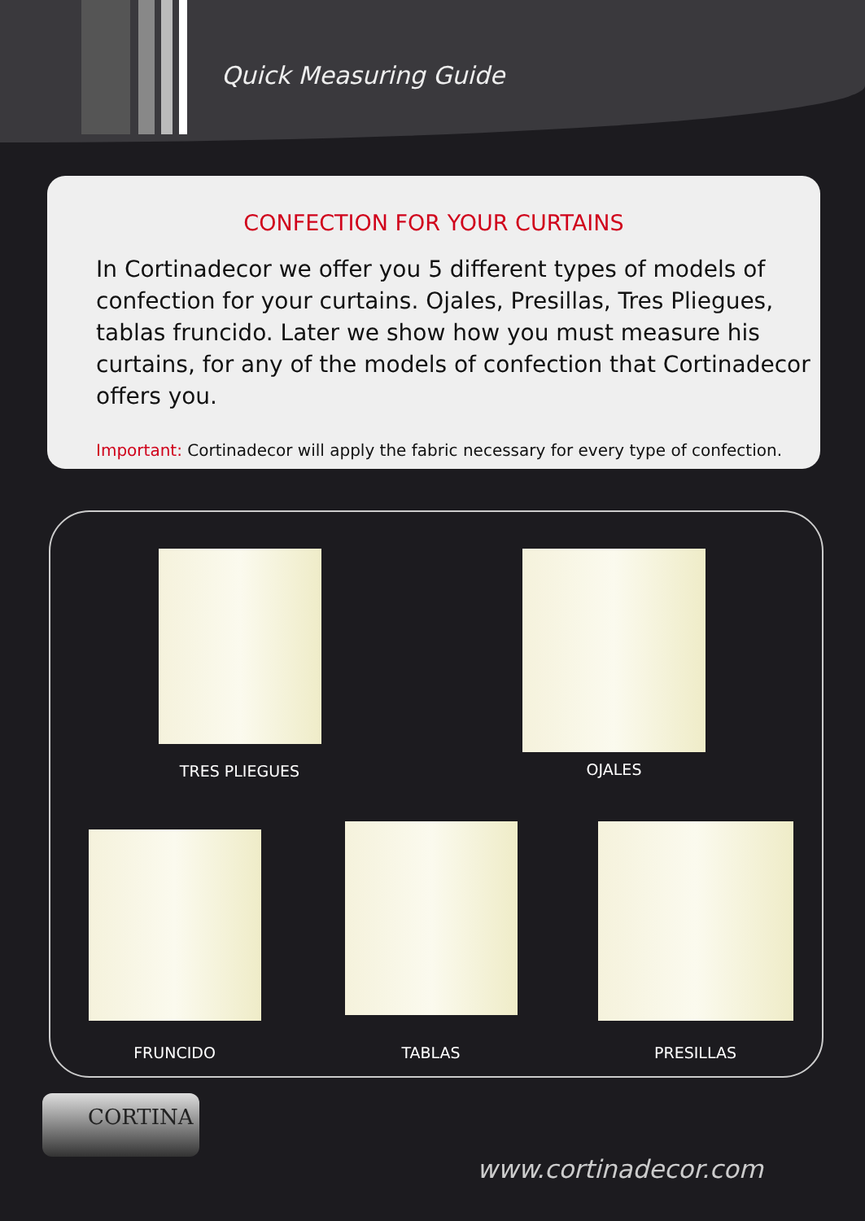Quick Measuring Guide
CONFECTION FOR YOUR CURTAINS
In Cortinadecor we offer you 5 different types of models of confection for your curtains. Ojales, Presillas, Tres Pliegues, tablas fruncido. Later we show how you must measure his curtains, for any of the models of confection that Cortinadecor offers you.
Important: Cortinadecor will apply the fabric necessary for every type of confection.
TRES PLIEGUES OJALES
FRUNCIDO TABLAS PRESILLAS
CORTINA
www.cortinadecor.com